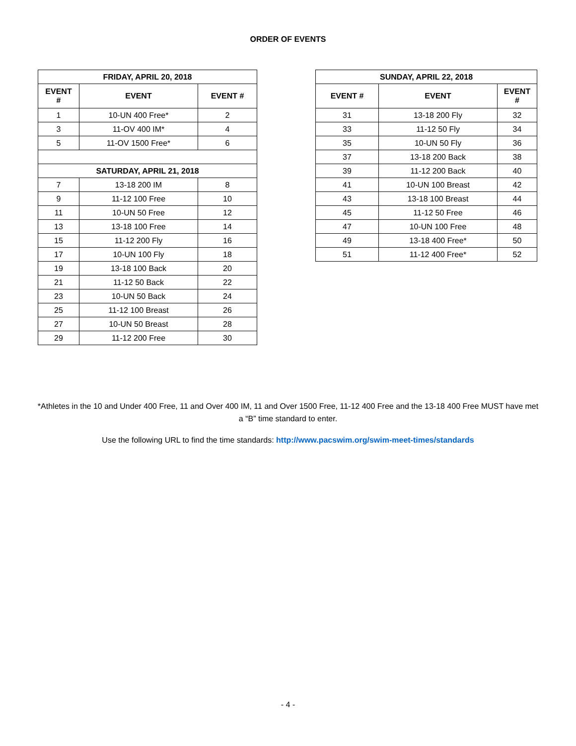ORDER OF EVENTS
| FRIDAY, APRIL 20, 2018 | | |
| --- | --- | --- |
| EVENT # | EVENT | EVENT # |
| 1 | 10-UN 400 Free* | 2 |
| 3 | 11-OV 400 IM* | 4 |
| 5 | 11-OV 1500 Free* | 6 |
| SATURDAY, APRIL 21, 2018 | | |
| 7 | 13-18 200 IM | 8 |
| 9 | 11-12 100 Free | 10 |
| 11 | 10-UN 50 Free | 12 |
| 13 | 13-18 100 Free | 14 |
| 15 | 11-12 200 Fly | 16 |
| 17 | 10-UN 100 Fly | 18 |
| 19 | 13-18 100 Back | 20 |
| 21 | 11-12 50 Back | 22 |
| 23 | 10-UN 50 Back | 24 |
| 25 | 11-12 100 Breast | 26 |
| 27 | 10-UN 50 Breast | 28 |
| 29 | 11-12 200 Free | 30 |
| SUNDAY, APRIL 22, 2018 | | |
| --- | --- | --- |
| EVENT # | EVENT | EVENT # |
| 31 | 13-18 200 Fly | 32 |
| 33 | 11-12 50 Fly | 34 |
| 35 | 10-UN 50 Fly | 36 |
| 37 | 13-18 200 Back | 38 |
| 39 | 11-12 200 Back | 40 |
| 41 | 10-UN 100 Breast | 42 |
| 43 | 13-18 100 Breast | 44 |
| 45 | 11-12 50 Free | 46 |
| 47 | 10-UN 100 Free | 48 |
| 49 | 13-18 400 Free* | 50 |
| 51 | 11-12 400 Free* | 52 |
*Athletes in the 10 and Under 400 Free, 11 and Over 400 IM, 11 and Over 1500 Free, 11-12 400 Free and the 13-18 400 Free MUST have met a “B” time standard to enter.
Use the following URL to find the time standards: http://www.pacswim.org/swim-meet-times/standards
- 4 -